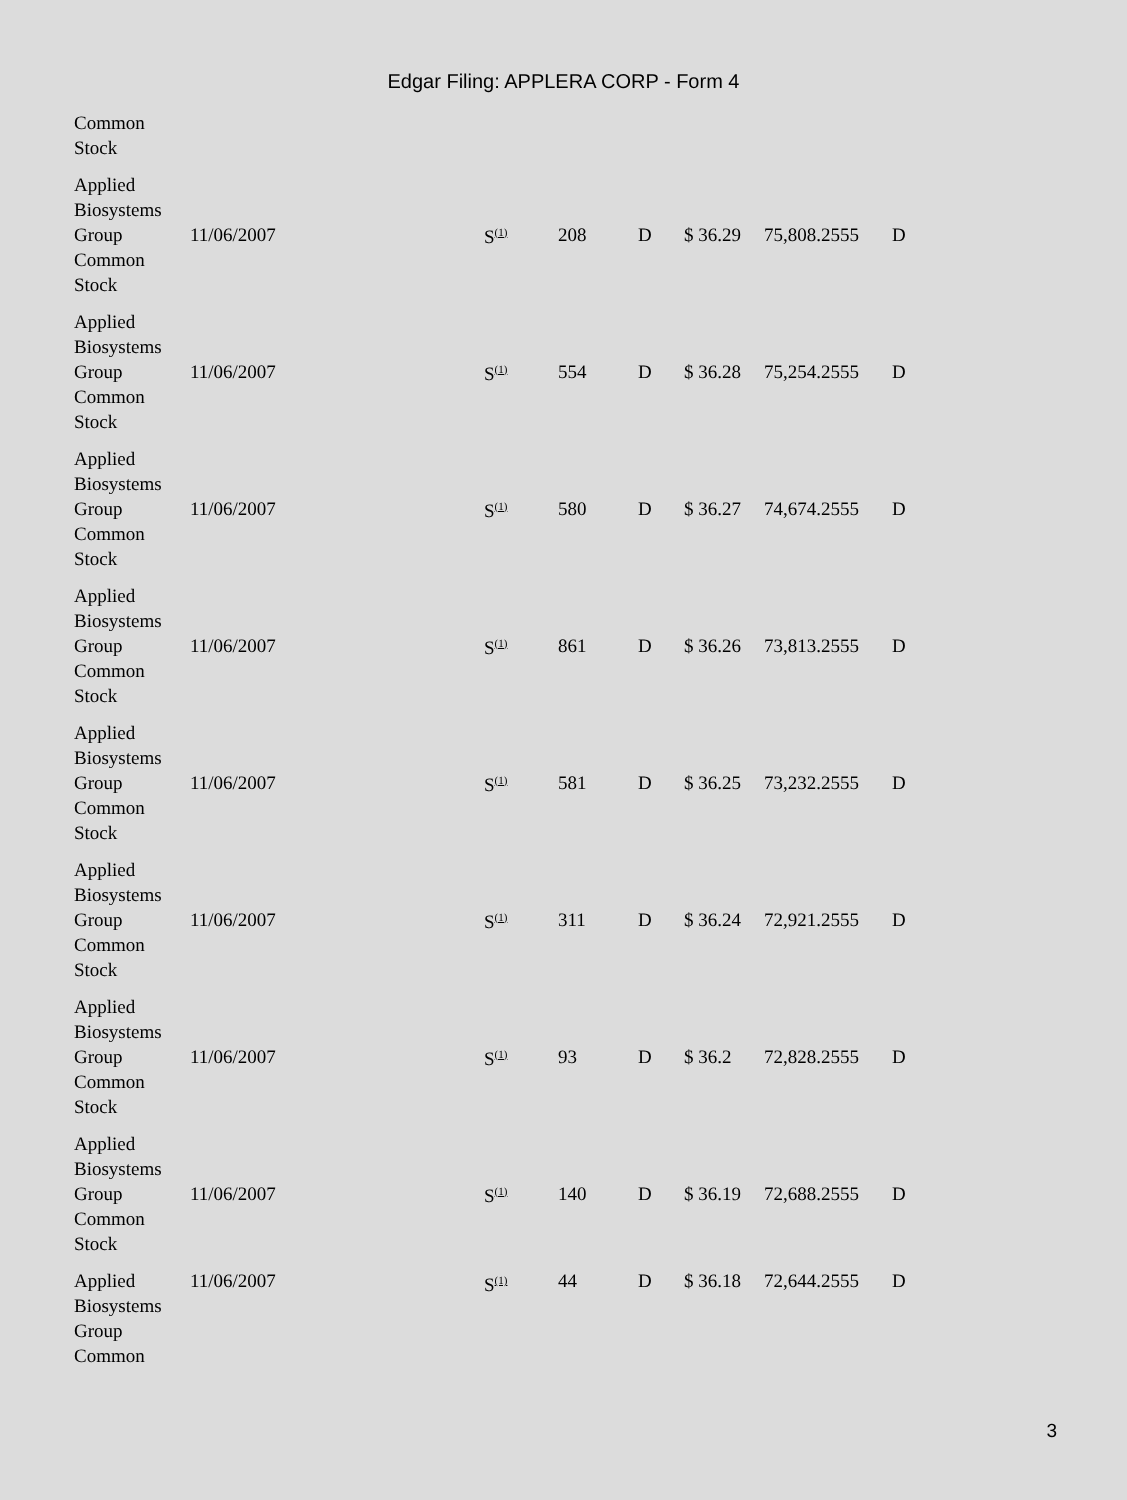Edgar Filing: APPLERA CORP - Form 4
| Common Stock | | | | | | | |
| Applied Biosystems Group Common Stock | 11/06/2007 | S<sup>(1)</sup> | 208 | D | $ 36.29 | 75,808.2555 | D |
| Applied Biosystems Group Common Stock | 11/06/2007 | S<sup>(1)</sup> | 554 | D | $ 36.28 | 75,254.2555 | D |
| Applied Biosystems Group Common Stock | 11/06/2007 | S<sup>(1)</sup> | 580 | D | $ 36.27 | 74,674.2555 | D |
| Applied Biosystems Group Common Stock | 11/06/2007 | S<sup>(1)</sup> | 861 | D | $ 36.26 | 73,813.2555 | D |
| Applied Biosystems Group Common Stock | 11/06/2007 | S<sup>(1)</sup> | 581 | D | $ 36.25 | 73,232.2555 | D |
| Applied Biosystems Group Common Stock | 11/06/2007 | S<sup>(1)</sup> | 311 | D | $ 36.24 | 72,921.2555 | D |
| Applied Biosystems Group Common Stock | 11/06/2007 | S<sup>(1)</sup> | 93 | D | $ 36.2 | 72,828.2555 | D |
| Applied Biosystems Group Common Stock | 11/06/2007 | S<sup>(1)</sup> | 140 | D | $ 36.19 | 72,688.2555 | D |
| Applied Biosystems Group Common | 11/06/2007 | S<sup>(1)</sup> | 44 | D | $ 36.18 | 72,644.2555 | D |
3